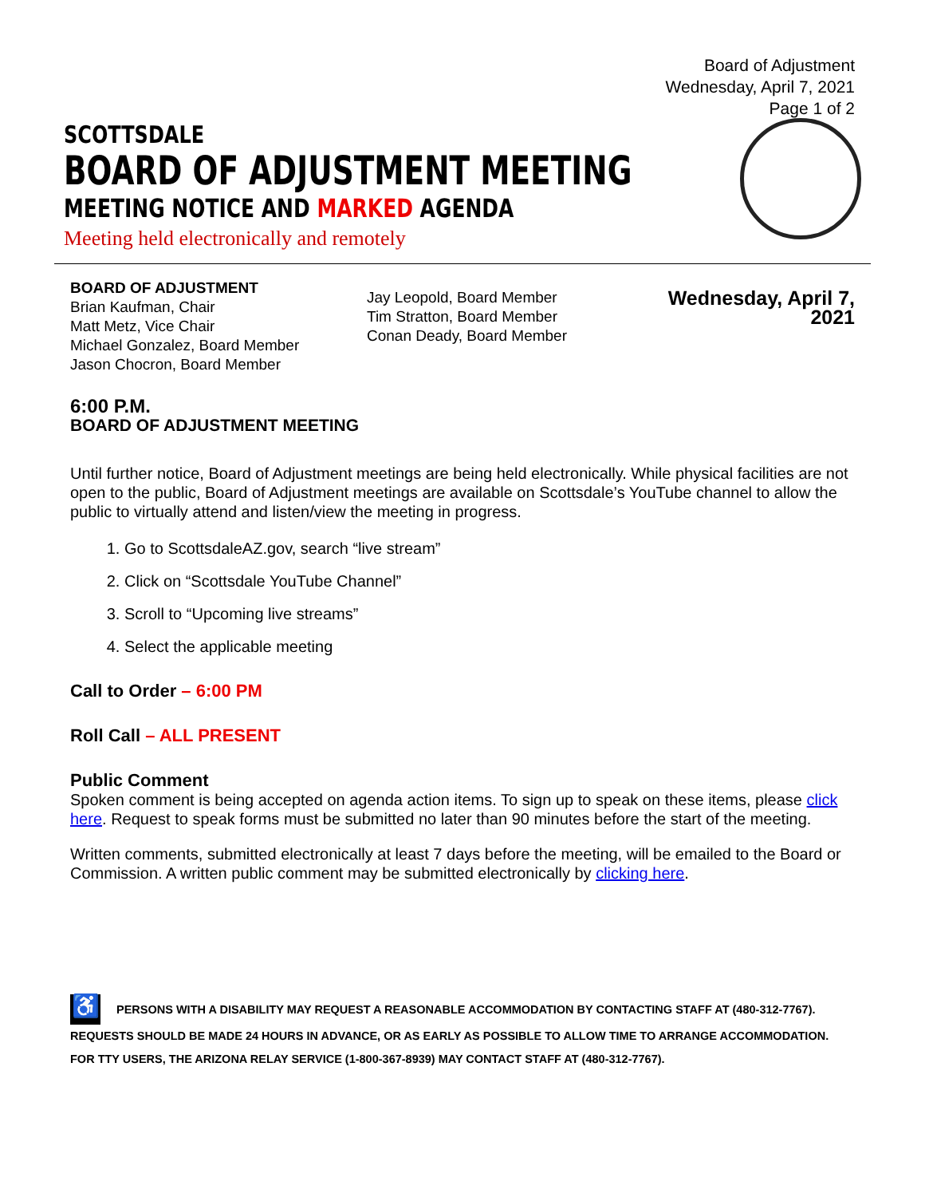Board of Adjustment
Wednesday, April 7, 2021
Page 1 of 2
SCOTTSDALE
BOARD OF ADJUSTMENT MEETING
MEETING NOTICE AND MARKED AGENDA
Meeting held electronically and remotely
BOARD OF ADJUSTMENT
Brian Kaufman, Chair
Matt Metz, Vice Chair
Michael Gonzalez, Board Member
Jason Chocron, Board Member
Jay Leopold, Board Member
Tim Stratton, Board Member
Conan Deady, Board Member
Wednesday, April 7, 2021
6:00 P.M.
BOARD OF ADJUSTMENT MEETING
Until further notice, Board of Adjustment meetings are being held electronically. While physical facilities are not open to the public, Board of Adjustment meetings are available on Scottsdale’s YouTube channel to allow the public to virtually attend and listen/view the meeting in progress.
1. Go to ScottsdaleAZ.gov, search “live stream”
2. Click on “Scottsdale YouTube Channel”
3. Scroll to “Upcoming live streams”
4. Select the applicable meeting
Call to Order – 6:00 PM
Roll Call – ALL PRESENT
Public Comment
Spoken comment is being accepted on agenda action items. To sign up to speak on these items, please click here. Request to speak forms must be submitted no later than 90 minutes before the start of the meeting.
Written comments, submitted electronically at least 7 days before the meeting, will be emailed to the Board or Commission. A written public comment may be submitted electronically by clicking here.
♿ PERSONS WITH A DISABILITY MAY REQUEST A REASONABLE ACCOMMODATION BY CONTACTING STAFF AT (480-312-7767). REQUESTS SHOULD BE MADE 24 HOURS IN ADVANCE, OR AS EARLY AS POSSIBLE TO ALLOW TIME TO ARRANGE ACCOMMODATION. FOR TTY USERS, THE ARIZONA RELAY SERVICE (1-800-367-8939) MAY CONTACT STAFF AT (480-312-7767).